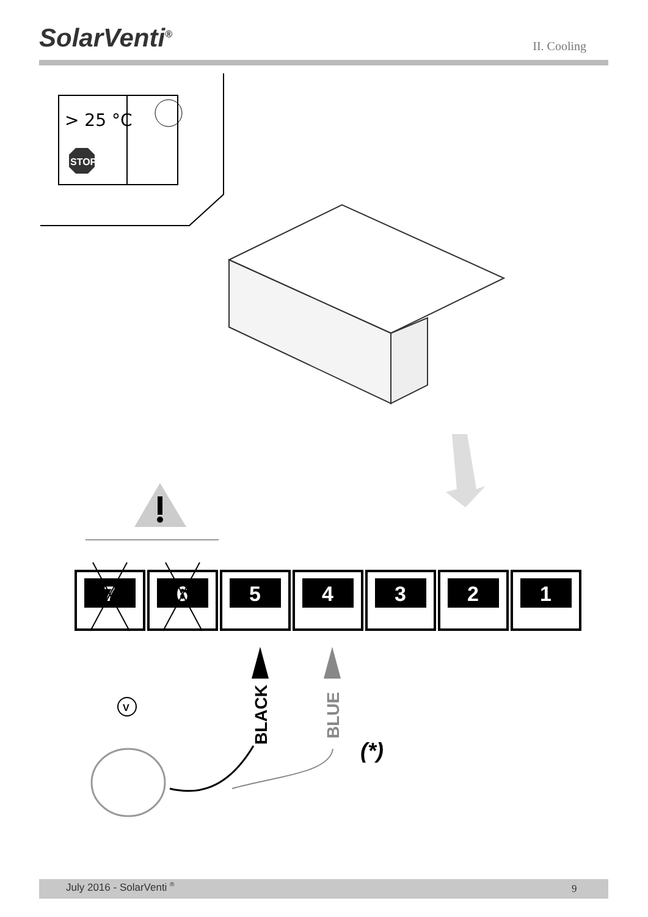SolarVenti<sup>®</sup>
II. Cooling
> 25 °C
STOP
7
6
5
4
3
2
1
BLACK
BLUE
V
(*)
July 2016 - SolarVenti <sup>®</sup> 9